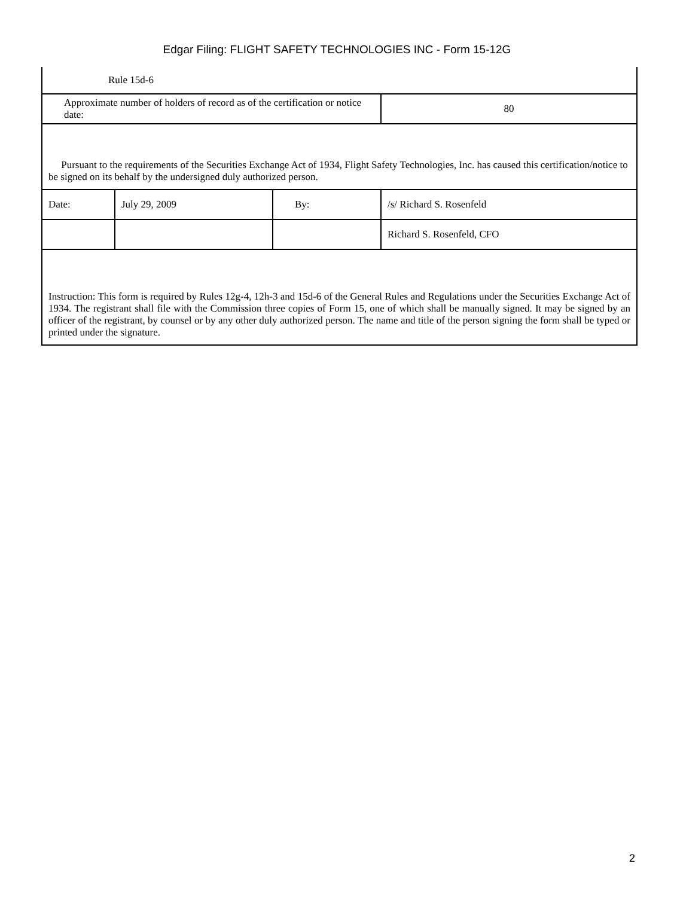Edgar Filing: FLIGHT SAFETY TECHNOLOGIES INC - Form 15-12G
| Rule 15d-6 | | | |
| Approximate number of holders of record as of the certification or notice date: | | | 80 |
| Pursuant to the requirements of the Securities Exchange Act of 1934, Flight Safety Technologies, Inc. has caused this certification/notice to be signed on its behalf by the undersigned duly authorized person. | | | |
| Date: | July 29, 2009 | By: | /s/ Richard S. Rosenfeld |
| | | | Richard S. Rosenfeld, CFO |
| Instruction: This form is required by Rules 12g-4, 12h-3 and 15d-6 of the General Rules and Regulations under the Securities Exchange Act of 1934. The registrant shall file with the Commission three copies of Form 15, one of which shall be manually signed. It may be signed by an officer of the registrant, by counsel or by any other duly authorized person. The name and title of the person signing the form shall be typed or printed under the signature. | | | |
2